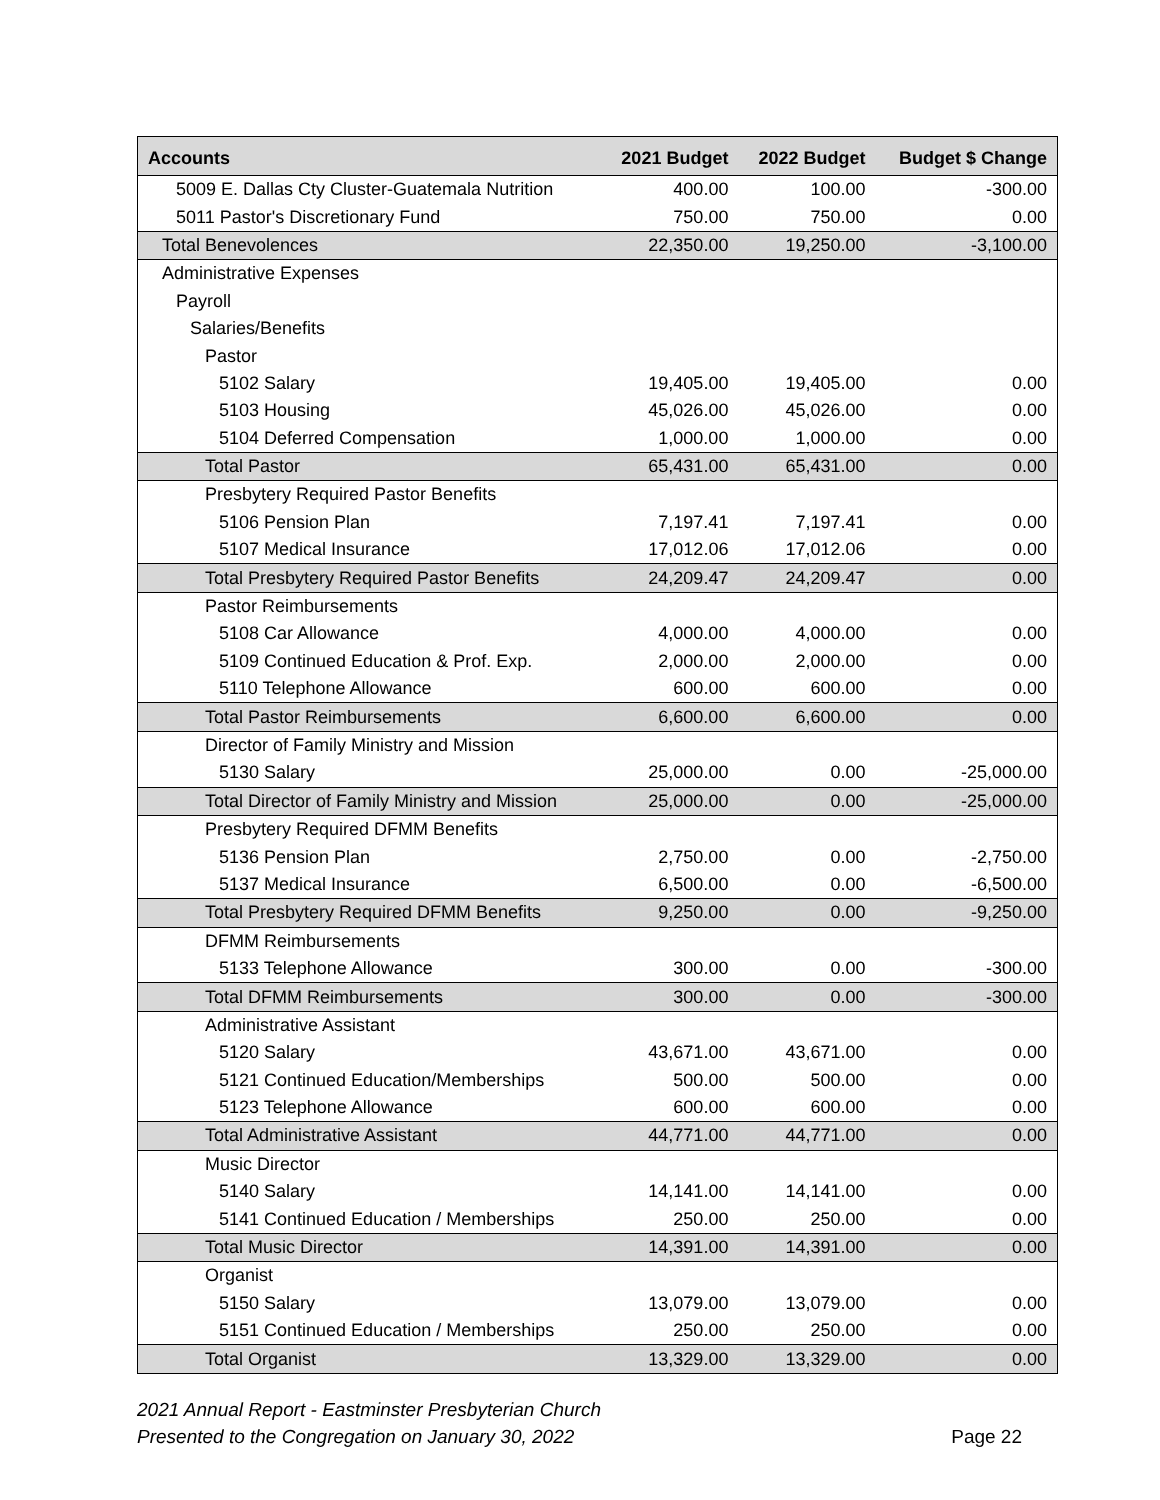| Accounts | 2021 Budget | 2022 Budget | Budget $ Change |
| --- | --- | --- | --- |
| 5009 E. Dallas Cty Cluster-Guatemala Nutrition | 400.00 | 100.00 | -300.00 |
| 5011 Pastor's Discretionary Fund | 750.00 | 750.00 | 0.00 |
| Total Benevolences | 22,350.00 | 19,250.00 | -3,100.00 |
| Administrative Expenses | | | |
| Payroll | | | |
| Salaries/Benefits | | | |
| Pastor | | | |
| 5102 Salary | 19,405.00 | 19,405.00 | 0.00 |
| 5103 Housing | 45,026.00 | 45,026.00 | 0.00 |
| 5104 Deferred Compensation | 1,000.00 | 1,000.00 | 0.00 |
| Total Pastor | 65,431.00 | 65,431.00 | 0.00 |
| Presbytery Required Pastor Benefits | | | |
| 5106 Pension Plan | 7,197.41 | 7,197.41 | 0.00 |
| 5107 Medical Insurance | 17,012.06 | 17,012.06 | 0.00 |
| Total Presbytery Required Pastor Benefits | 24,209.47 | 24,209.47 | 0.00 |
| Pastor Reimbursements | | | |
| 5108 Car Allowance | 4,000.00 | 4,000.00 | 0.00 |
| 5109 Continued Education & Prof. Exp. | 2,000.00 | 2,000.00 | 0.00 |
| 5110 Telephone Allowance | 600.00 | 600.00 | 0.00 |
| Total Pastor Reimbursements | 6,600.00 | 6,600.00 | 0.00 |
| Director of Family Ministry and Mission | | | |
| 5130 Salary | 25,000.00 | 0.00 | -25,000.00 |
| Total Director of Family Ministry and Mission | 25,000.00 | 0.00 | -25,000.00 |
| Presbytery Required DFMM Benefits | | | |
| 5136 Pension Plan | 2,750.00 | 0.00 | -2,750.00 |
| 5137 Medical Insurance | 6,500.00 | 0.00 | -6,500.00 |
| Total Presbytery Required DFMM Benefits | 9,250.00 | 0.00 | -9,250.00 |
| DFMM Reimbursements | | | |
| 5133 Telephone Allowance | 300.00 | 0.00 | -300.00 |
| Total DFMM Reimbursements | 300.00 | 0.00 | -300.00 |
| Administrative Assistant | | | |
| 5120 Salary | 43,671.00 | 43,671.00 | 0.00 |
| 5121 Continued Education/Memberships | 500.00 | 500.00 | 0.00 |
| 5123 Telephone Allowance | 600.00 | 600.00 | 0.00 |
| Total Administrative Assistant | 44,771.00 | 44,771.00 | 0.00 |
| Music Director | | | |
| 5140 Salary | 14,141.00 | 14,141.00 | 0.00 |
| 5141 Continued Education / Memberships | 250.00 | 250.00 | 0.00 |
| Total Music Director | 14,391.00 | 14,391.00 | 0.00 |
| Organist | | | |
| 5150 Salary | 13,079.00 | 13,079.00 | 0.00 |
| 5151 Continued Education / Memberships | 250.00 | 250.00 | 0.00 |
| Total Organist | 13,329.00 | 13,329.00 | 0.00 |
2021 Annual Report - Eastminster Presbyterian Church
Presented to the Congregation on January 30, 2022
Page 22